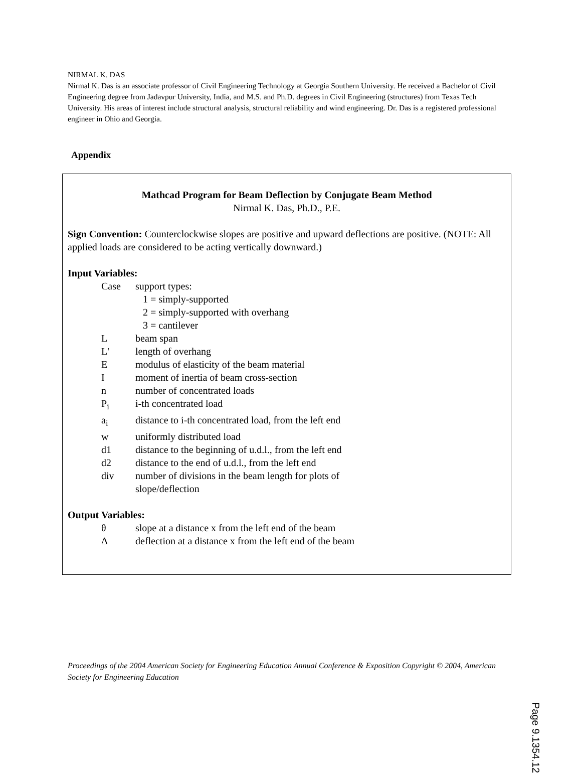NIRMAL K. DAS
Nirmal K. Das is an associate professor of Civil Engineering Technology at Georgia Southern University. He received a Bachelor of Civil Engineering degree from Jadavpur University, India, and M.S. and Ph.D. degrees in Civil Engineering (structures) from Texas Tech University. His areas of interest include structural analysis, structural reliability and wind engineering. Dr. Das is a registered professional engineer in Ohio and Georgia.
Appendix
Mathcad Program for Beam Deflection by Conjugate Beam Method
Nirmal K. Das, Ph.D., P.E.
Sign Convention: Counterclockwise slopes are positive and upward deflections are positive. (NOTE: All applied loads are considered to be acting vertically downward.)
Input Variables:
| Case | support types: 1 = simply-supported 2 = simply-supported with overhang 3 = cantilever |
| L | beam span |
| L' | length of overhang |
| E | modulus of elasticity of the beam material |
| I | moment of inertia of beam cross-section |
| n | number of concentrated loads |
| P<sub>i</sub> | i-th concentrated load |
| a<sub>i</sub> | distance to i-th concentrated load, from the left end |
| w | uniformly distributed load |
| d1 | distance to the beginning of u.d.l., from the left end |
| d2 | distance to the end of u.d.l., from the left end |
| div | number of divisions in the beam length for plots of slope/deflection |
Output Variables:
| θ | slope at a distance x from the left end of the beam |
| Δ | deflection at a distance x from the left end of the beam |
Proceedings of the 2004 American Society for Engineering Education Annual Conference & Exposition Copyright © 2004, American Society for Engineering Education
Page 9.1354.12